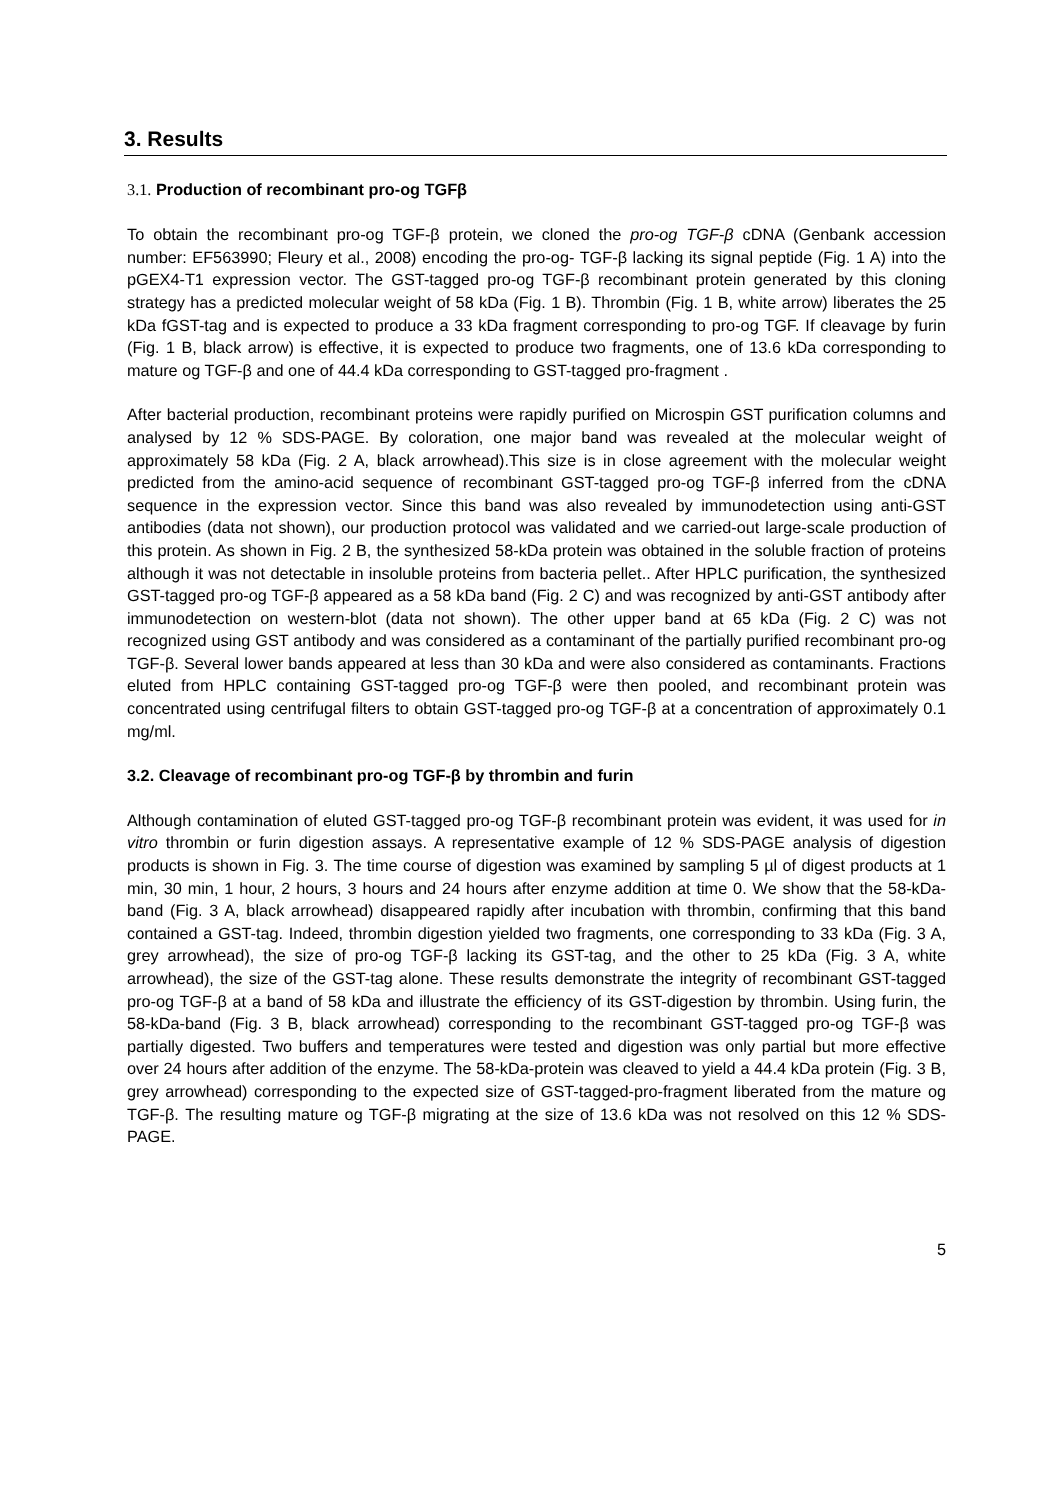3. Results
3.1. Production of recombinant pro-og TGFβ
To obtain the recombinant pro-og TGF-β protein, we cloned the pro-og TGF-β cDNA (Genbank accession number: EF563990; Fleury et al., 2008) encoding the pro-og- TGF-β lacking its signal peptide (Fig. 1 A) into the pGEX4-T1 expression vector. The GST-tagged pro-og TGF-β recombinant protein generated by this cloning strategy has a predicted molecular weight of 58 kDa (Fig. 1 B). Thrombin (Fig. 1 B, white arrow) liberates the 25 kDa fGST-tag and is expected to produce a 33 kDa fragment corresponding to pro-og TGF. If cleavage by furin (Fig. 1 B, black arrow) is effective, it is expected to produce two fragments, one of 13.6 kDa corresponding to mature og TGF-β and one of 44.4 kDa corresponding to GST-tagged pro-fragment .
After bacterial production, recombinant proteins were rapidly purified on Microspin GST purification columns and analysed by 12 % SDS-PAGE. By coloration, one major band was revealed at the molecular weight of approximately 58 kDa (Fig. 2 A, black arrowhead).This size is in close agreement with the molecular weight predicted from the amino-acid sequence of recombinant GST-tagged pro-og TGF-β inferred from the cDNA sequence in the expression vector. Since this band was also revealed by immunodetection using anti-GST antibodies (data not shown), our production protocol was validated and we carried-out large-scale production of this protein. As shown in Fig. 2 B, the synthesized 58-kDa protein was obtained in the soluble fraction of proteins although it was not detectable in insoluble proteins from bacteria pellet.. After HPLC purification, the synthesized GST-tagged pro-og TGF-β appeared as a 58 kDa band (Fig. 2 C) and was recognized by anti-GST antibody after immunodetection on western-blot (data not shown). The other upper band at 65 kDa (Fig. 2 C) was not recognized using GST antibody and was considered as a contaminant of the partially purified recombinant pro-og TGF-β. Several lower bands appeared at less than 30 kDa and were also considered as contaminants. Fractions eluted from HPLC containing GST-tagged pro-og TGF-β were then pooled, and recombinant protein was concentrated using centrifugal filters to obtain GST-tagged pro-og TGF-β at a concentration of approximately 0.1 mg/ml.
3.2. Cleavage of recombinant pro-og TGF-β by thrombin and furin
Although contamination of eluted GST-tagged pro-og TGF-β recombinant protein was evident, it was used for in vitro thrombin or furin digestion assays. A representative example of 12 % SDS-PAGE analysis of digestion products is shown in Fig. 3. The time course of digestion was examined by sampling 5 µl of digest products at 1 min, 30 min, 1 hour, 2 hours, 3 hours and 24 hours after enzyme addition at time 0. We show that the 58-kDa-band (Fig. 3 A, black arrowhead) disappeared rapidly after incubation with thrombin, confirming that this band contained a GST-tag. Indeed, thrombin digestion yielded two fragments, one corresponding to 33 kDa (Fig. 3 A, grey arrowhead), the size of pro-og TGF-β lacking its GST-tag, and the other to 25 kDa (Fig. 3 A, white arrowhead), the size of the GST-tag alone. These results demonstrate the integrity of recombinant GST-tagged pro-og TGF-β at a band of 58 kDa and illustrate the efficiency of its GST-digestion by thrombin. Using furin, the 58-kDa-band (Fig. 3 B, black arrowhead) corresponding to the recombinant GST-tagged pro-og TGF-β was partially digested. Two buffers and temperatures were tested and digestion was only partial but more effective over 24 hours after addition of the enzyme. The 58-kDa-protein was cleaved to yield a 44.4 kDa protein (Fig. 3 B, grey arrowhead) corresponding to the expected size of GST-tagged-pro-fragment liberated from the mature og TGF-β. The resulting mature og TGF-β migrating at the size of 13.6 kDa was not resolved on this 12 % SDS-PAGE.
5